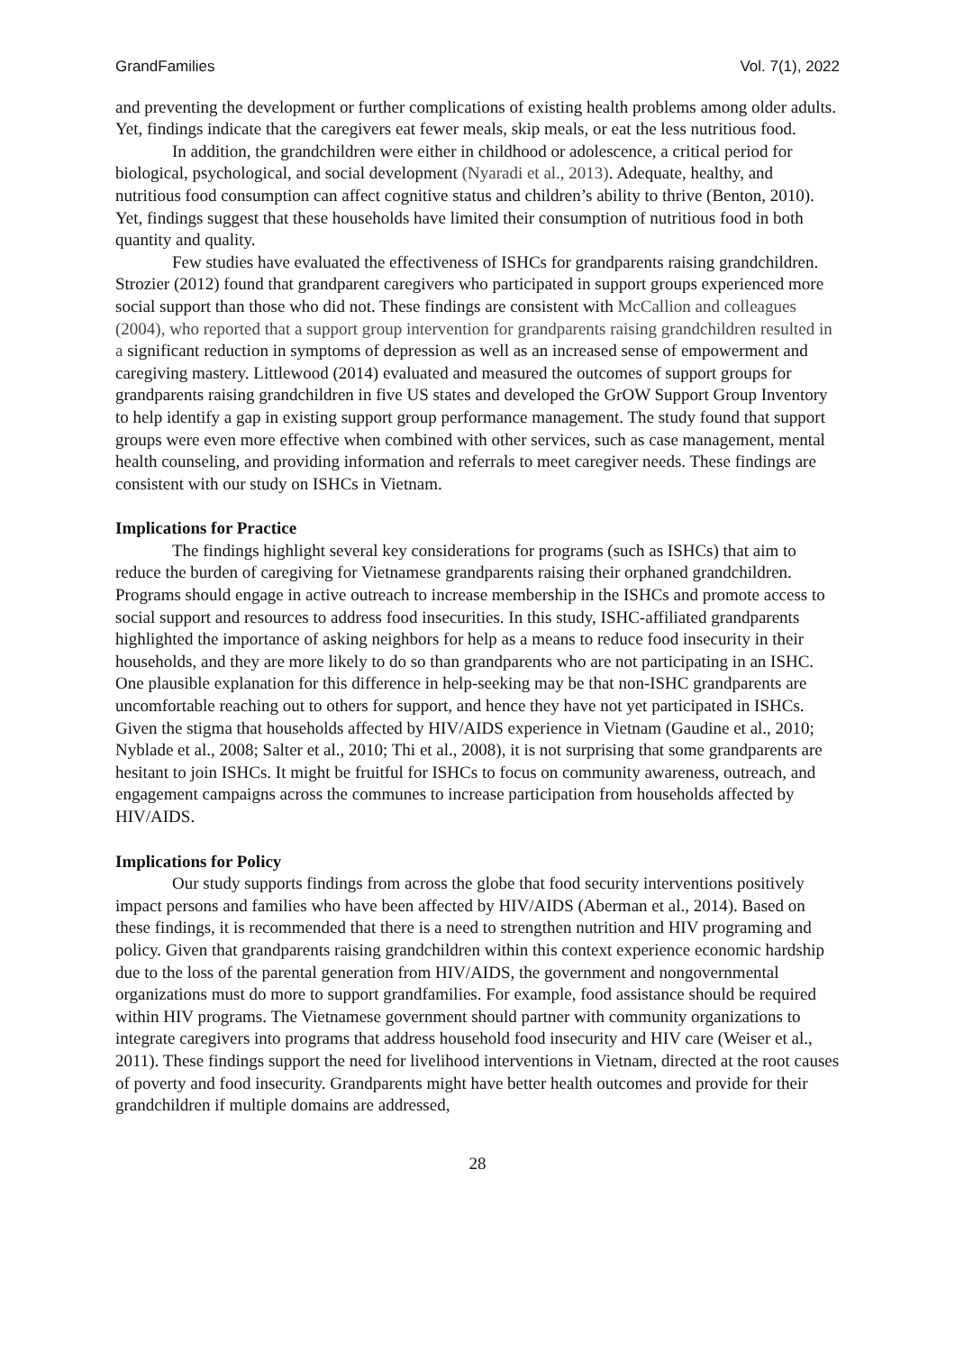GrandFamilies Vol. 7(1), 2022
and preventing the development or further complications of existing health problems among older adults. Yet, findings indicate that the caregivers eat fewer meals, skip meals, or eat the less nutritious food.
In addition, the grandchildren were either in childhood or adolescence, a critical period for biological, psychological, and social development (Nyaradi et al., 2013). Adequate, healthy, and nutritious food consumption can affect cognitive status and children’s ability to thrive (Benton, 2010). Yet, findings suggest that these households have limited their consumption of nutritious food in both quantity and quality.
Few studies have evaluated the effectiveness of ISHCs for grandparents raising grandchildren. Strozier (2012) found that grandparent caregivers who participated in support groups experienced more social support than those who did not. These findings are consistent with McCallion and colleagues (2004), who reported that a support group intervention for grandparents raising grandchildren resulted in a significant reduction in symptoms of depression as well as an increased sense of empowerment and caregiving mastery. Littlewood (2014) evaluated and measured the outcomes of support groups for grandparents raising grandchildren in five US states and developed the GrOW Support Group Inventory to help identify a gap in existing support group performance management. The study found that support groups were even more effective when combined with other services, such as case management, mental health counseling, and providing information and referrals to meet caregiver needs. These findings are consistent with our study on ISHCs in Vietnam.
Implications for Practice
The findings highlight several key considerations for programs (such as ISHCs) that aim to reduce the burden of caregiving for Vietnamese grandparents raising their orphaned grandchildren. Programs should engage in active outreach to increase membership in the ISHCs and promote access to social support and resources to address food insecurities. In this study, ISHC-affiliated grandparents highlighted the importance of asking neighbors for help as a means to reduce food insecurity in their households, and they are more likely to do so than grandparents who are not participating in an ISHC. One plausible explanation for this difference in help-seeking may be that non-ISHC grandparents are uncomfortable reaching out to others for support, and hence they have not yet participated in ISHCs. Given the stigma that households affected by HIV/AIDS experience in Vietnam (Gaudine et al., 2010; Nyblade et al., 2008; Salter et al., 2010; Thi et al., 2008), it is not surprising that some grandparents are hesitant to join ISHCs. It might be fruitful for ISHCs to focus on community awareness, outreach, and engagement campaigns across the communes to increase participation from households affected by HIV/AIDS.
Implications for Policy
Our study supports findings from across the globe that food security interventions positively impact persons and families who have been affected by HIV/AIDS (Aberman et al., 2014). Based on these findings, it is recommended that there is a need to strengthen nutrition and HIV programing and policy. Given that grandparents raising grandchildren within this context experience economic hardship due to the loss of the parental generation from HIV/AIDS, the government and nongovernmental organizations must do more to support grandfamilies. For example, food assistance should be required within HIV programs. The Vietnamese government should partner with community organizations to integrate caregivers into programs that address household food insecurity and HIV care (Weiser et al., 2011). These findings support the need for livelihood interventions in Vietnam, directed at the root causes of poverty and food insecurity. Grandparents might have better health outcomes and provide for their grandchildren if multiple domains are addressed,
28